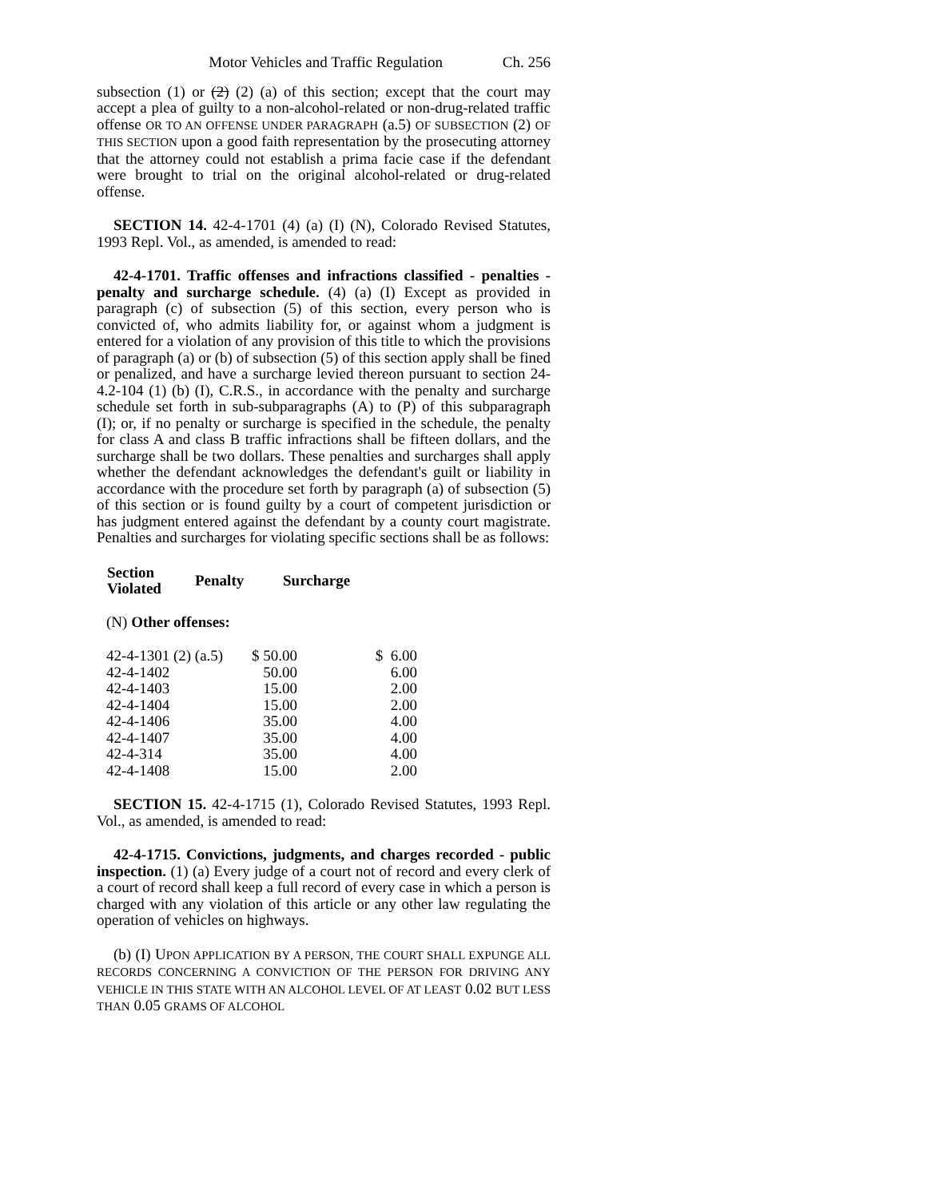Motor Vehicles and Traffic Regulation Ch. 256
subsection (1) or (2) (2) (a) of this section; except that the court may accept a plea of guilty to a non-alcohol-related or non-drug-related traffic offense OR TO AN OFFENSE UNDER PARAGRAPH (a.5) OF SUBSECTION (2) OF THIS SECTION upon a good faith representation by the prosecuting attorney that the attorney could not establish a prima facie case if the defendant were brought to trial on the original alcohol-related or drug-related offense.
SECTION 14. 42-4-1701 (4) (a) (I) (N), Colorado Revised Statutes, 1993 Repl. Vol., as amended, is amended to read:
42-4-1701. Traffic offenses and infractions classified - penalties - penalty and surcharge schedule. (4) (a) (I) Except as provided in paragraph (c) of subsection (5) of this section, every person who is convicted of, who admits liability for, or against whom a judgment is entered for a violation of any provision of this title to which the provisions of paragraph (a) or (b) of subsection (5) of this section apply shall be fined or penalized, and have a surcharge levied thereon pursuant to section 24-4.2-104 (1) (b) (I), C.R.S., in accordance with the penalty and surcharge schedule set forth in sub-subparagraphs (A) to (P) of this subparagraph (I); or, if no penalty or surcharge is specified in the schedule, the penalty for class A and class B traffic infractions shall be fifteen dollars, and the surcharge shall be two dollars. These penalties and surcharges shall apply whether the defendant acknowledges the defendant's guilt or liability in accordance with the procedure set forth by paragraph (a) of subsection (5) of this section or is found guilty by a court of competent jurisdiction or has judgment entered against the defendant by a county court magistrate. Penalties and surcharges for violating specific sections shall be as follows:
| Section Violated | Penalty | Surcharge |
| --- | --- | --- |
(N) Other offenses:
| 42-4-1301 (2) (a.5) | $ 50.00 | $ 6.00 |
| 42-4-1402 | 50.00 | 6.00 |
| 42-4-1403 | 15.00 | 2.00 |
| 42-4-1404 | 15.00 | 2.00 |
| 42-4-1406 | 35.00 | 4.00 |
| 42-4-1407 | 35.00 | 4.00 |
| 42-4-314 | 35.00 | 4.00 |
| 42-4-1408 | 15.00 | 2.00 |
SECTION 15. 42-4-1715 (1), Colorado Revised Statutes, 1993 Repl. Vol., as amended, is amended to read:
42-4-1715. Convictions, judgments, and charges recorded - public inspection. (1) (a) Every judge of a court not of record and every clerk of a court of record shall keep a full record of every case in which a person is charged with any violation of this article or any other law regulating the operation of vehicles on highways.
(b) (I) UPON APPLICATION BY A PERSON, THE COURT SHALL EXPUNGE ALL RECORDS CONCERNING A CONVICTION OF THE PERSON FOR DRIVING ANY VEHICLE IN THIS STATE WITH AN ALCOHOL LEVEL OF AT LEAST 0.02 BUT LESS THAN 0.05 GRAMS OF ALCOHOL